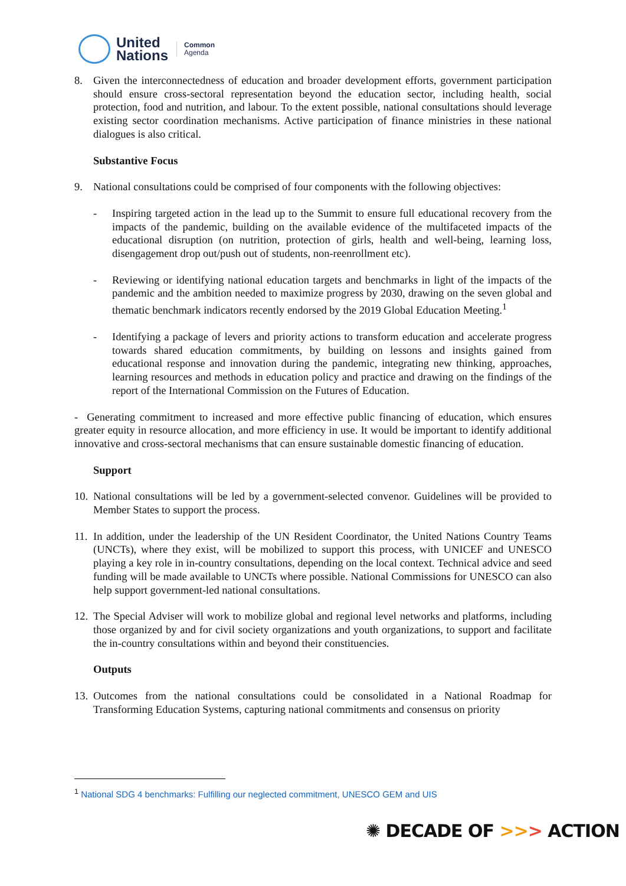United
Nations
Common
Agenda
8. Given the interconnectedness of education and broader development efforts, government participation should ensure cross-sectoral representation beyond the education sector, including health, social protection, food and nutrition, and labour. To the extent possible, national consultations should leverage existing sector coordination mechanisms. Active participation of finance ministries in these national dialogues is also critical.
Substantive Focus
9. National consultations could be comprised of four components with the following objectives:
- Inspiring targeted action in the lead up to the Summit to ensure full educational recovery from the impacts of the pandemic, building on the available evidence of the multifaceted impacts of the educational disruption (on nutrition, protection of girls, health and well-being, learning loss, disengagement drop out/push out of students, non-reenrollment etc).
- Reviewing or identifying national education targets and benchmarks in light of the impacts of the pandemic and the ambition needed to maximize progress by 2030, drawing on the seven global and thematic benchmark indicators recently endorsed by the 2019 Global Education Meeting.<sup>1</sup>
- Identifying a package of levers and priority actions to transform education and accelerate progress towards shared education commitments, by building on lessons and insights gained from educational response and innovation during the pandemic, integrating new thinking, approaches, learning resources and methods in education policy and practice and drawing on the findings of the report of the International Commission on the Futures of Education.
- Generating commitment to increased and more effective public financing of education, which ensures greater equity in resource allocation, and more efficiency in use. It would be important to identify additional innovative and cross-sectoral mechanisms that can ensure sustainable domestic financing of education.
Support
10.
National consultations will be led by a government-selected convenor. Guidelines will be provided to Member States to support the process.
11.
In addition, under the leadership of the UN Resident Coordinator, the United Nations Country Teams (UNCTs), where they exist, will be mobilized to support this process, with UNICEF and UNESCO playing a key role in in-country consultations, depending on the local context. Technical advice and seed funding will be made available to UNCTs where possible. National Commissions for UNESCO can also help support government-led national consultations.
12.
The Special Adviser will work to mobilize global and regional level networks and platforms, including those organized by and for civil society organizations and youth organizations, to support and facilitate the in-country consultations within and beyond their constituencies.
Outputs
13.
Outcomes from the national consultations could be consolidated in a National Roadmap for Transforming Education Systems, capturing national commitments and consensus on priority
<sup>1</sup> National SDG 4 benchmarks: Fulfilling our neglected commitment, UNESCO GEM and UIS
✺ DECADE OF >>> ACTION